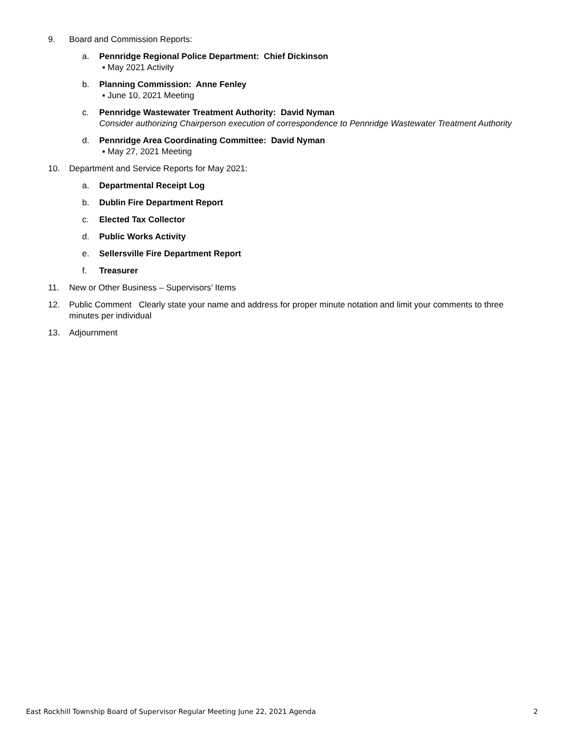9. Board and Commission Reports:
a. Pennridge Regional Police Department: Chief Dickinson
▪ May 2021 Activity
b. Planning Commission: Anne Fenley
▪ June 10, 2021 Meeting
c. Pennridge Wastewater Treatment Authority: David Nyman
Consider authorizing Chairperson execution of correspondence to Pennridge Wastewater Treatment Authority
d. Pennridge Area Coordinating Committee: David Nyman
▪ May 27, 2021 Meeting
10. Department and Service Reports for May 2021:
a. Departmental Receipt Log
b. Dublin Fire Department Report
c. Elected Tax Collector
d. Public Works Activity
e. Sellersville Fire Department Report
f. Treasurer
11. New or Other Business – Supervisors’ Items
12. Public Comment Clearly state your name and address for proper minute notation and limit your comments to three minutes per individual
13. Adjournment
East Rockhill Township Board of Supervisor Regular Meeting June 22, 2021 Agenda 2